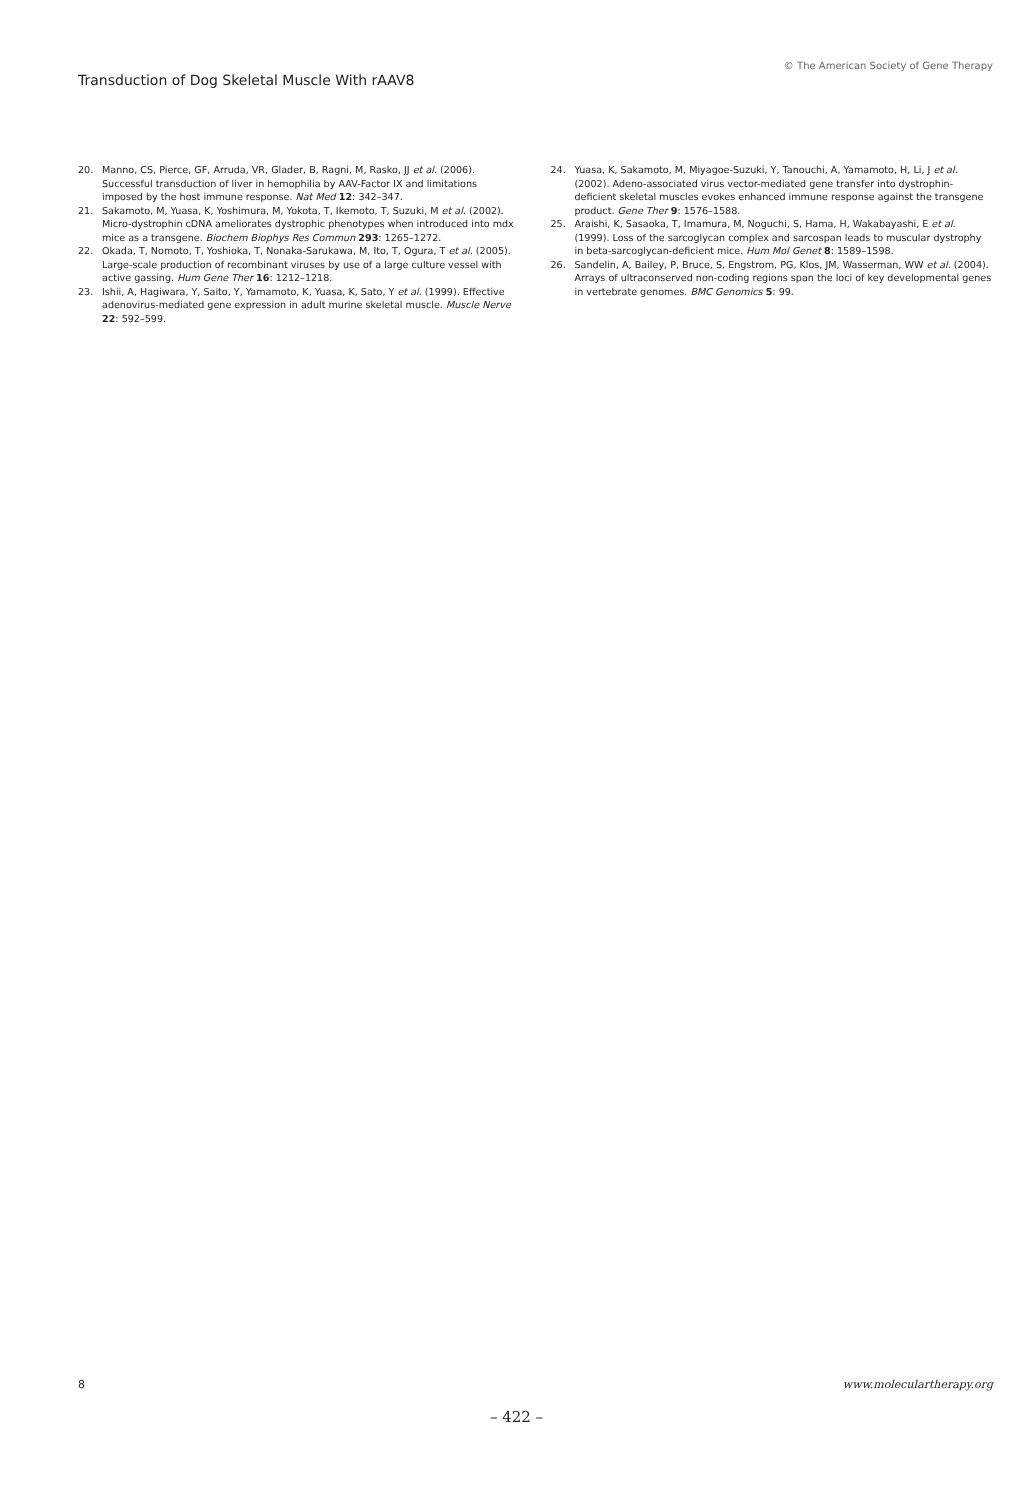Transduction of Dog Skeletal Muscle With rAAV8
© The American Society of Gene Therapy
20. Manno, CS, Pierce, GF, Arruda, VR, Glader, B, Ragni, M, Rasko, JJ et al. (2006). Successful transduction of liver in hemophilia by AAV-Factor IX and limitations imposed by the host immune response. Nat Med 12: 342–347.
21. Sakamoto, M, Yuasa, K, Yoshimura, M, Yokota, T, Ikemoto, T, Suzuki, M et al. (2002). Micro-dystrophin cDNA ameliorates dystrophic phenotypes when introduced into mdx mice as a transgene. Biochem Biophys Res Commun 293: 1265–1272.
22. Okada, T, Nomoto, T, Yoshioka, T, Nonaka-Sarukawa, M, Ito, T, Ogura, T et al. (2005). Large-scale production of recombinant viruses by use of a large culture vessel with active gassing. Hum Gene Ther 16: 1212–1218.
23. Ishii, A, Hagiwara, Y, Saito, Y, Yamamoto, K, Yuasa, K, Sato, Y et al. (1999). Effective adenovirus-mediated gene expression in adult murine skeletal muscle. Muscle Nerve 22: 592–599.
24. Yuasa, K, Sakamoto, M, Miyagoe-Suzuki, Y, Tanouchi, A, Yamamoto, H, Li, J et al. (2002). Adeno-associated virus vector-mediated gene transfer into dystrophin-deficient skeletal muscles evokes enhanced immune response against the transgene product. Gene Ther 9: 1576–1588.
25. Araishi, K, Sasaoka, T, Imamura, M, Noguchi, S, Hama, H, Wakabayashi, E et al. (1999). Loss of the sarcoglycan complex and sarcospan leads to muscular dystrophy in beta-sarcoglycan-deficient mice. Hum Mol Genet 8: 1589–1598.
26. Sandelin, A, Bailey, P, Bruce, S, Engstrom, PG, Klos, JM, Wasserman, WW et al. (2004). Arrays of ultraconserved non-coding regions span the loci of key developmental genes in vertebrate genomes. BMC Genomics 5: 99.
8 www.moleculartherapy.org
– 422 –